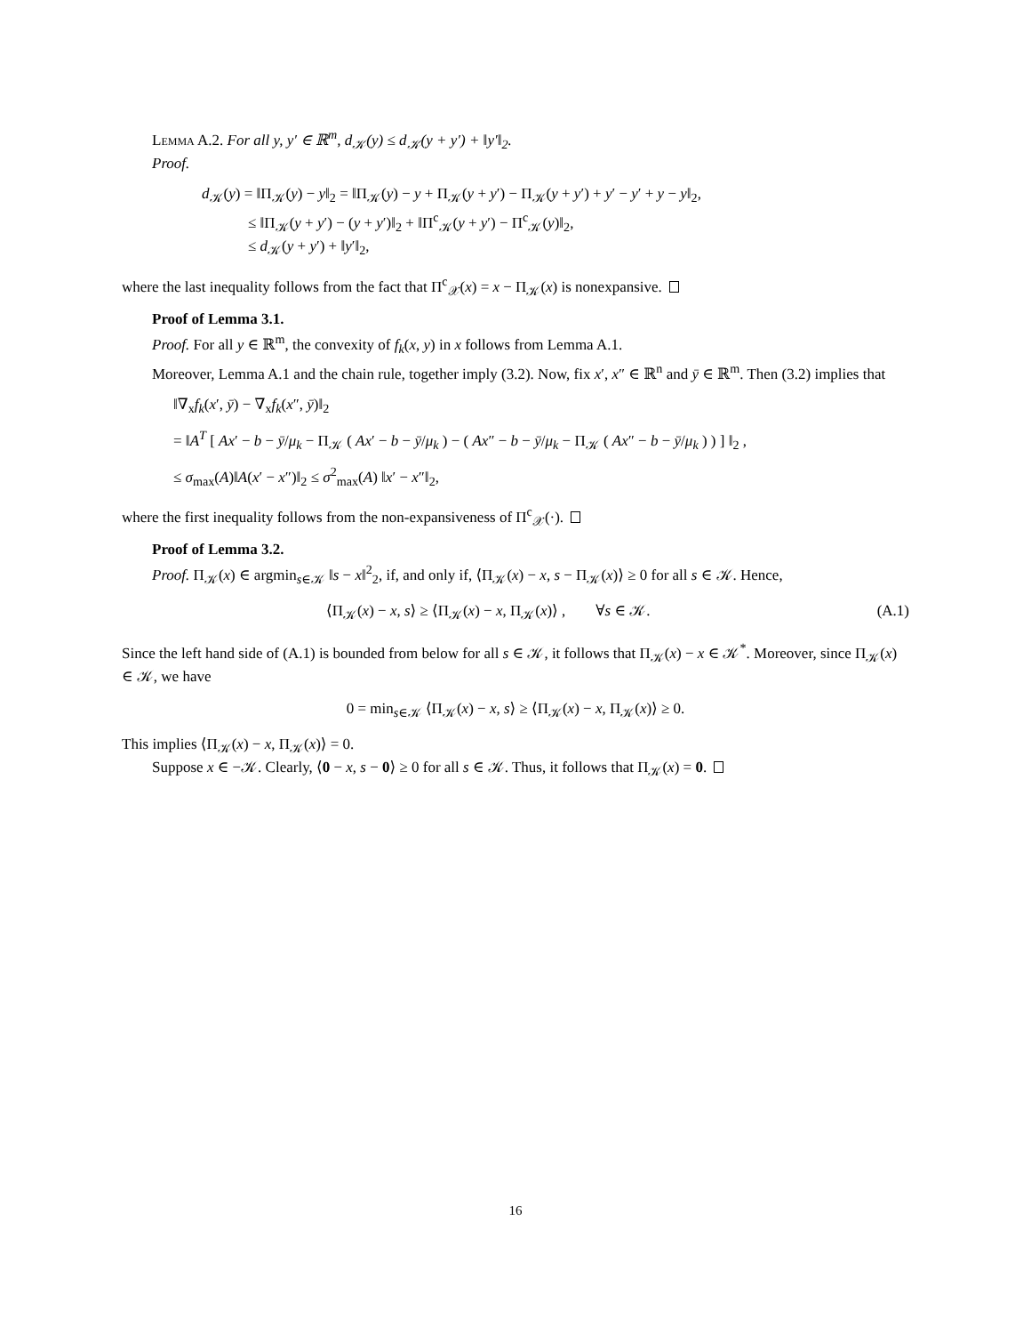Lemma A.2. For all y, y′ ∈ ℝ<sup>m</sup>, d<sub>𝒦</sub>(y) ≤ d<sub>𝒦</sub>(y + y′) + ‖y′‖<sub>2</sub>.
Proof.
d<sub>𝒦</sub>(y) = ‖Π<sub>𝒦</sub>(y) − y‖<sub>2</sub> = ‖Π<sub>𝒦</sub>(y) − y + Π<sub>𝒦</sub>(y + y′) − Π<sub>𝒦</sub>(y + y′) + y′ − y′ + y − y‖<sub>2</sub>,
≤ ‖Π<sub>𝒦</sub>(y + y′) − (y + y′)‖<sub>2</sub> + ‖Π<sup>c</sup><sub>𝒦</sub>(y + y′) − Π<sup>c</sup><sub>𝒦</sub>(y)‖<sub>2</sub>,
≤ d<sub>𝒦</sub>(y + y′) + ‖y′‖<sub>2</sub>,
where the last inequality follows from the fact that Π<sup>c</sup><sub>𝒳</sub>(x) = x − Π<sub>𝒦</sub>(x) is nonexpansive.
Proof of Lemma 3.1.
Proof. For all y ∈ ℝ<sup>m</sup>, the convexity of f<sub>k</sub>(x, y) in x follows from Lemma A.1.
Moreover, Lemma A.1 and the chain rule, together imply (3.2). Now, fix x′, x″ ∈ ℝ<sup>n</sup> and ȳ ∈ ℝ<sup>m</sup>. Then (3.2) implies that
‖∇<sub>x</sub>f<sub>k</sub>(x′, ȳ) − ∇<sub>x</sub>f<sub>k</sub>(x″, ȳ)‖<sub>2</sub>
= ‖A<sup>T</sup> [ Ax′ − b − ȳ/μ<sub>k</sub> − Π<sub>𝒦</sub> ( Ax′ − b − ȳ/μ<sub>k</sub> ) − ( Ax″ − b − ȳ/μ<sub>k</sub> − Π<sub>𝒦</sub> ( Ax″ − b − ȳ/μ<sub>k</sub> ) ) ] ‖<sub>2</sub> ,
≤ σ<sub>max</sub>(A)‖A(x′ − x″)‖<sub>2</sub> ≤ σ<sup>2</sup><sub>max</sub>(A) ‖x′ − x″‖<sub>2</sub>,
where the first inequality follows from the non-expansiveness of Π<sup>c</sup><sub>𝒳</sub>(·).
Proof of Lemma 3.2.
Proof. Π<sub>𝒦</sub>(x) ∈ argmin<sub>s∈𝒦</sub> ‖s − x‖<sup>2</sup><sub>2</sub>, if, and only if, ⟨Π<sub>𝒦</sub>(x) − x, s − Π<sub>𝒦</sub>(x)⟩ ≥ 0 for all s ∈ 𝒦. Hence,
⟨Π<sub>𝒦</sub>(x) − x, s⟩ ≥ ⟨Π<sub>𝒦</sub>(x) − x, Π<sub>𝒦</sub>(x)⟩ , ∀s ∈ 𝒦. (A.1)
Since the left hand side of (A.1) is bounded from below for all s ∈ 𝒦, it follows that Π<sub>𝒦</sub>(x) − x ∈ 𝒦<sup>*</sup>. Moreover, since Π<sub>𝒦</sub>(x) ∈ 𝒦, we have
0 = min<sub>s∈𝒦</sub> ⟨Π<sub>𝒦</sub>(x) − x, s⟩ ≥ ⟨Π<sub>𝒦</sub>(x) − x, Π<sub>𝒦</sub>(x)⟩ ≥ 0.
This implies ⟨Π<sub>𝒦</sub>(x) − x, Π<sub>𝒦</sub>(x)⟩ = 0.
Suppose x ∈ −𝒦. Clearly, ⟨0 − x, s − 0⟩ ≥ 0 for all s ∈ 𝒦. Thus, it follows that Π<sub>𝒦</sub>(x) = 0.
16